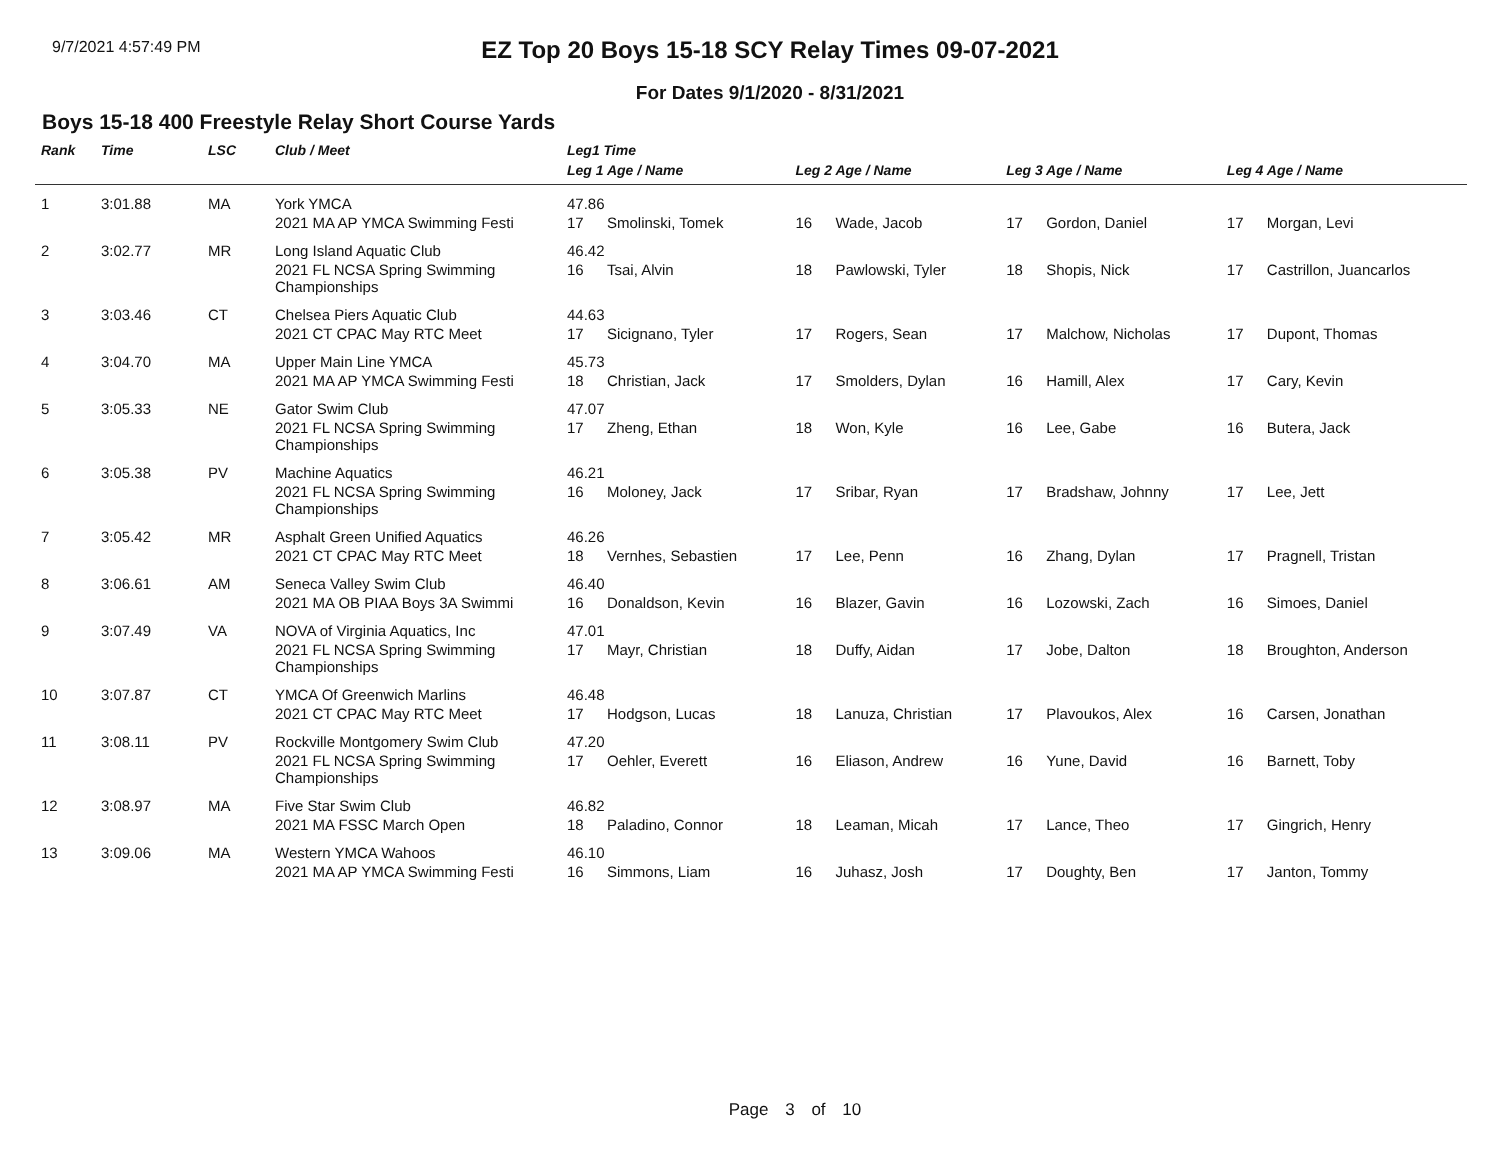9/7/2021 4:57:49 PM
EZ Top 20 Boys 15-18 SCY Relay Times 09-07-2021
For Dates 9/1/2020 - 8/31/2021
Boys 15-18 400 Freestyle Relay Short Course Yards
| Rank | Time | LSC | Club / Meet | Leg1 Time | | | | | | | |
| --- | --- | --- | --- | --- | --- | --- | --- | --- | --- | --- | --- |
| | | | | Leg 1 Age / Name | | Leg 2 Age / Name | | Leg 3 Age / Name | | Leg 4 Age / Name | |
| 1 | 3:01.88 | MA | York YMCA | 47.86 | | | | | | | |
| | | | 2021 MA AP YMCA Swimming Festi | 17 | Smolinski, Tomek | 16 | Wade, Jacob | 17 | Gordon, Daniel | 17 | Morgan, Levi |
| 2 | 3:02.77 | MR | Long Island Aquatic Club | 46.42 | | | | | | | |
| | | | 2021 FL NCSA Spring Swimming Championships | 16 | Tsai, Alvin | 18 | Pawlowski, Tyler | 18 | Shopis, Nick | 17 | Castrillon, Juancarlos |
| 3 | 3:03.46 | CT | Chelsea Piers Aquatic Club | 44.63 | | | | | | | |
| | | | 2021 CT CPAC May RTC Meet | 17 | Sicignano, Tyler | 17 | Rogers, Sean | 17 | Malchow, Nicholas | 17 | Dupont, Thomas |
| 4 | 3:04.70 | MA | Upper Main Line YMCA | 45.73 | | | | | | | |
| | | | 2021 MA AP YMCA Swimming Festi | 18 | Christian, Jack | 17 | Smolders, Dylan | 16 | Hamill, Alex | 17 | Cary, Kevin |
| 5 | 3:05.33 | NE | Gator Swim Club | 47.07 | | | | | | | |
| | | | 2021 FL NCSA Spring Swimming Championships | 17 | Zheng, Ethan | 18 | Won, Kyle | 16 | Lee, Gabe | 16 | Butera, Jack |
| 6 | 3:05.38 | PV | Machine Aquatics | 46.21 | | | | | | | |
| | | | 2021 FL NCSA Spring Swimming Championships | 16 | Moloney, Jack | 17 | Sribar, Ryan | 17 | Bradshaw, Johnny | 17 | Lee, Jett |
| 7 | 3:05.42 | MR | Asphalt Green Unified Aquatics | 46.26 | | | | | | | |
| | | | 2021 CT CPAC May RTC Meet | 18 | Vernhes, Sebastien | 17 | Lee, Penn | 16 | Zhang, Dylan | 17 | Pragnell, Tristan |
| 8 | 3:06.61 | AM | Seneca Valley Swim Club | 46.40 | | | | | | | |
| | | | 2021 MA OB PIAA Boys 3A Swimmi | 16 | Donaldson, Kevin | 16 | Blazer, Gavin | 16 | Lozowski, Zach | 16 | Simoes, Daniel |
| 9 | 3:07.49 | VA | NOVA of Virginia Aquatics, Inc | 47.01 | | | | | | | |
| | | | 2021 FL NCSA Spring Swimming Championships | 17 | Mayr, Christian | 18 | Duffy, Aidan | 17 | Jobe, Dalton | 18 | Broughton, Anderson |
| 10 | 3:07.87 | CT | YMCA Of Greenwich Marlins | 46.48 | | | | | | | |
| | | | 2021 CT CPAC May RTC Meet | 17 | Hodgson, Lucas | 18 | Lanuza, Christian | 17 | Plavoukos, Alex | 16 | Carsen, Jonathan |
| 11 | 3:08.11 | PV | Rockville Montgomery Swim Club | 47.20 | | | | | | | |
| | | | 2021 FL NCSA Spring Swimming Championships | 17 | Oehler, Everett | 16 | Eliason, Andrew | 16 | Yune, David | 16 | Barnett, Toby |
| 12 | 3:08.97 | MA | Five Star Swim Club | 46.82 | | | | | | | |
| | | | 2021 MA FSSC March Open | 18 | Paladino, Connor | 18 | Leaman, Micah | 17 | Lance, Theo | 17 | Gingrich, Henry |
| 13 | 3:09.06 | MA | Western YMCA Wahoos | 46.10 | | | | | | | |
| | | | 2021 MA AP YMCA Swimming Festi | 16 | Simmons, Liam | 16 | Juhasz, Josh | 17 | Doughty, Ben | 17 | Janton, Tommy |
Page 3 of 10